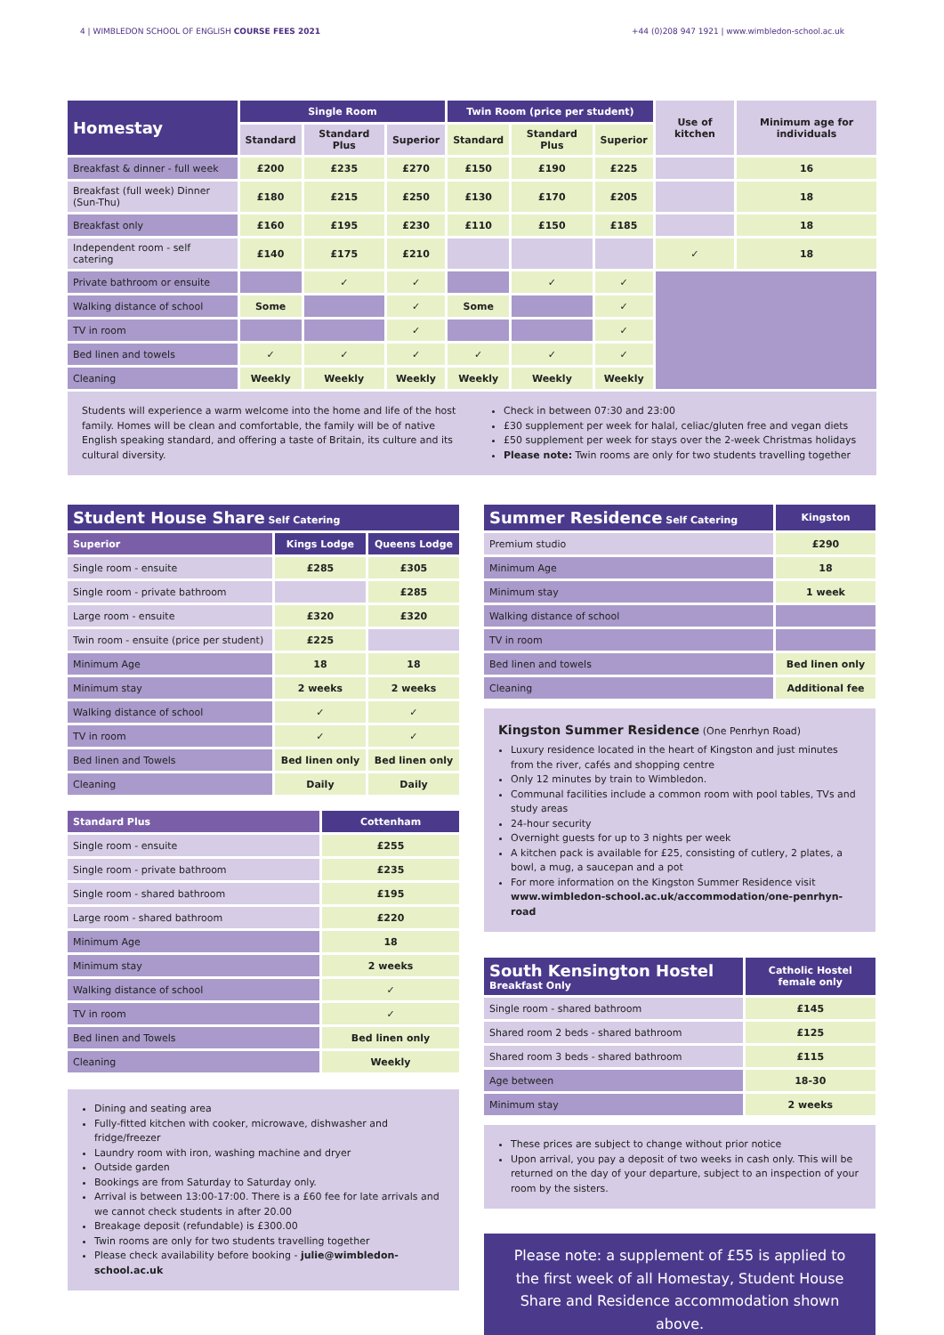4 | WIMBLEDON SCHOOL OF ENGLISH COURSE FEES 2021 +44 (0)208 947 1921 | www.wimbledon-school.ac.uk
| Homestay | Single Room | | | Twin Room (price per student) | | | Use of kitchen | Minimum age for individuals |
| --- | --- | --- | --- | --- | --- | --- | --- | --- |
| | Standard | Standard Plus | Superior | Standard | Standard Plus | Superior | | |
| Breakfast & dinner - full week | £200 | £235 | £270 | £150 | £190 | £225 | | 16 |
| Breakfast (full week) Dinner (Sun-Thu) | £180 | £215 | £250 | £130 | £170 | £205 | | 18 |
| Breakfast only | £160 | £195 | £230 | £110 | £150 | £185 | | 18 |
| Independent room - self catering | £140 | £175 | £210 | | | | ✓ | 18 |
| Private bathroom or ensuite | | ✓ | ✓ | | ✓ | ✓ | | |
| Walking distance of school | Some | | ✓ | Some | | ✓ | | |
| TV in room | | | ✓ | | | ✓ | | |
| Bed linen and towels | ✓ | ✓ | ✓ | ✓ | ✓ | ✓ | | |
| Cleaning | Weekly | Weekly | Weekly | Weekly | Weekly | Weekly | | |
Students will experience a warm welcome into the home and life of the host family. Homes will be clean and comfortable, the family will be of native English speaking standard, and offering a taste of Britain, its culture and its cultural diversity.
Check in between 07:30 and 23:00
£30 supplement per week for halal, celiac/gluten free and vegan diets
£50 supplement per week for stays over the 2-week Christmas holidays
Please note: Twin rooms are only for two students travelling together
| Student House Share Self Catering | | |
| --- | --- | --- |
| Superior | Kings Lodge | Queens Lodge |
| Single room - ensuite | £285 | £305 |
| Single room - private bathroom | | £285 |
| Large room - ensuite | £320 | £320 |
| Twin room - ensuite (price per student) | £225 | |
| Minimum Age | 18 | 18 |
| Minimum stay | 2 weeks | 2 weeks |
| Walking distance of school | ✓ | ✓ |
| TV in room | ✓ | ✓ |
| Bed linen and Towels | Bed linen only | Bed linen only |
| Cleaning | Daily | Daily |
| Standard Plus | Cottenham |
| --- | --- |
| Single room - ensuite | £255 |
| Single room - private bathroom | £235 |
| Single room - shared bathroom | £195 |
| Large room - shared bathroom | £220 |
| Minimum Age | 18 |
| Minimum stay | 2 weeks |
| Walking distance of school | ✓ |
| TV in room | ✓ |
| Bed linen and Towels | Bed linen only |
| Cleaning | Weekly |
Dining and seating area
Fully-fitted kitchen with cooker, microwave, dishwasher and fridge/freezer
Laundry room with iron, washing machine and dryer
Outside garden
Bookings are from Saturday to Saturday only.
Arrival is between 13:00-17:00. There is a £60 fee for late arrivals and we cannot check students in after 20.00
Breakage deposit (refundable) is £300.00
Twin rooms are only for two students travelling together
Please check availability before booking - julie@wimbledon-school.ac.uk
| Summer Residence Self Catering | Kingston |
| --- | --- |
| Premium studio | £290 |
| Minimum Age | 18 |
| Minimum stay | 1 week |
| Walking distance of school | |
| TV in room | |
| Bed linen and towels | Bed linen only |
| Cleaning | Additional fee |
Kingston Summer Residence (One Penrhyn Road)
Luxury residence located in the heart of Kingston and just minutes from the river, cafés and shopping centre
Only 12 minutes by train to Wimbledon.
Communal facilities include a common room with pool tables, TVs and study areas
24-hour security
Overnight guests for up to 3 nights per week
A kitchen pack is available for £25, consisting of cutlery, 2 plates, a bowl, a mug, a saucepan and a pot
For more information on the Kingston Summer Residence visit www.wimbledon-school.ac.uk/accommodation/one-penrhyn-road
| South Kensington Hostel Breakfast Only | Catholic Hostel female only |
| --- | --- |
| Single room - shared bathroom | £145 |
| Shared room 2 beds - shared bathroom | £125 |
| Shared room 3 beds - shared bathroom | £115 |
| Age between | 18-30 |
| Minimum stay | 2 weeks |
These prices are subject to change without prior notice
Upon arrival, you pay a deposit of two weeks in cash only. This will be returned on the day of your departure, subject to an inspection of your room by the sisters.
Please note: a supplement of £55 is applied to the first week of all Homestay, Student House Share and Residence accommodation shown above.